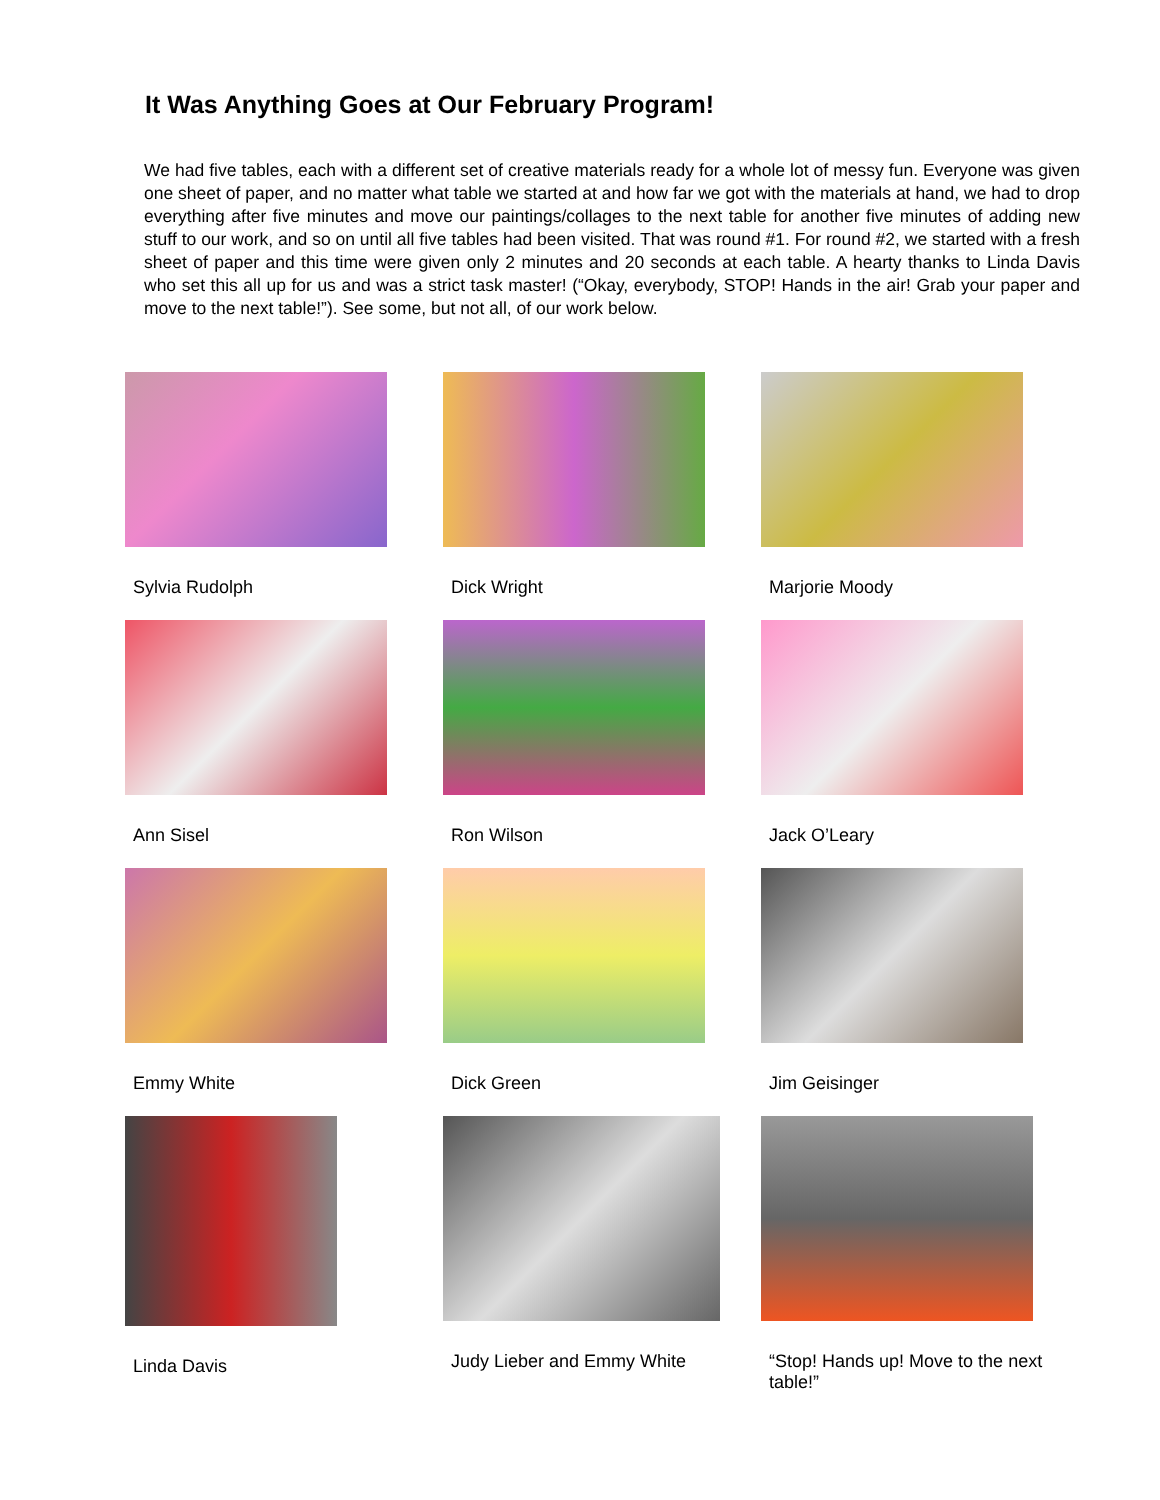It Was Anything Goes at Our February Program!
We had five tables, each with a different set of creative materials ready for a whole lot of messy fun. Everyone was given one sheet of paper, and no matter what table we started at and how far we got with the materials at hand, we had to drop everything after five minutes and move our paintings/collages to the next table for another five minutes of adding new stuff to our work, and so on until all five tables had been visited. That was round #1. For round #2, we started with a fresh sheet of paper and this time were given only 2 minutes and 20 seconds at each table. A hearty thanks to Linda Davis who set this all up for us and was a strict task master! (“Okay, everybody, STOP! Hands in the air! Grab your paper and move to the next table!”). See some, but not all, of our work below.
Sylvia Rudolph Dick Wright Marjorie Moody
Ann Sisel Ron Wilson Jack O’Leary
Emmy White Dick Green Jim Geisinger
Linda Davis Judy Lieber and Emmy White “Stop! Hands up! Move to the next table!”